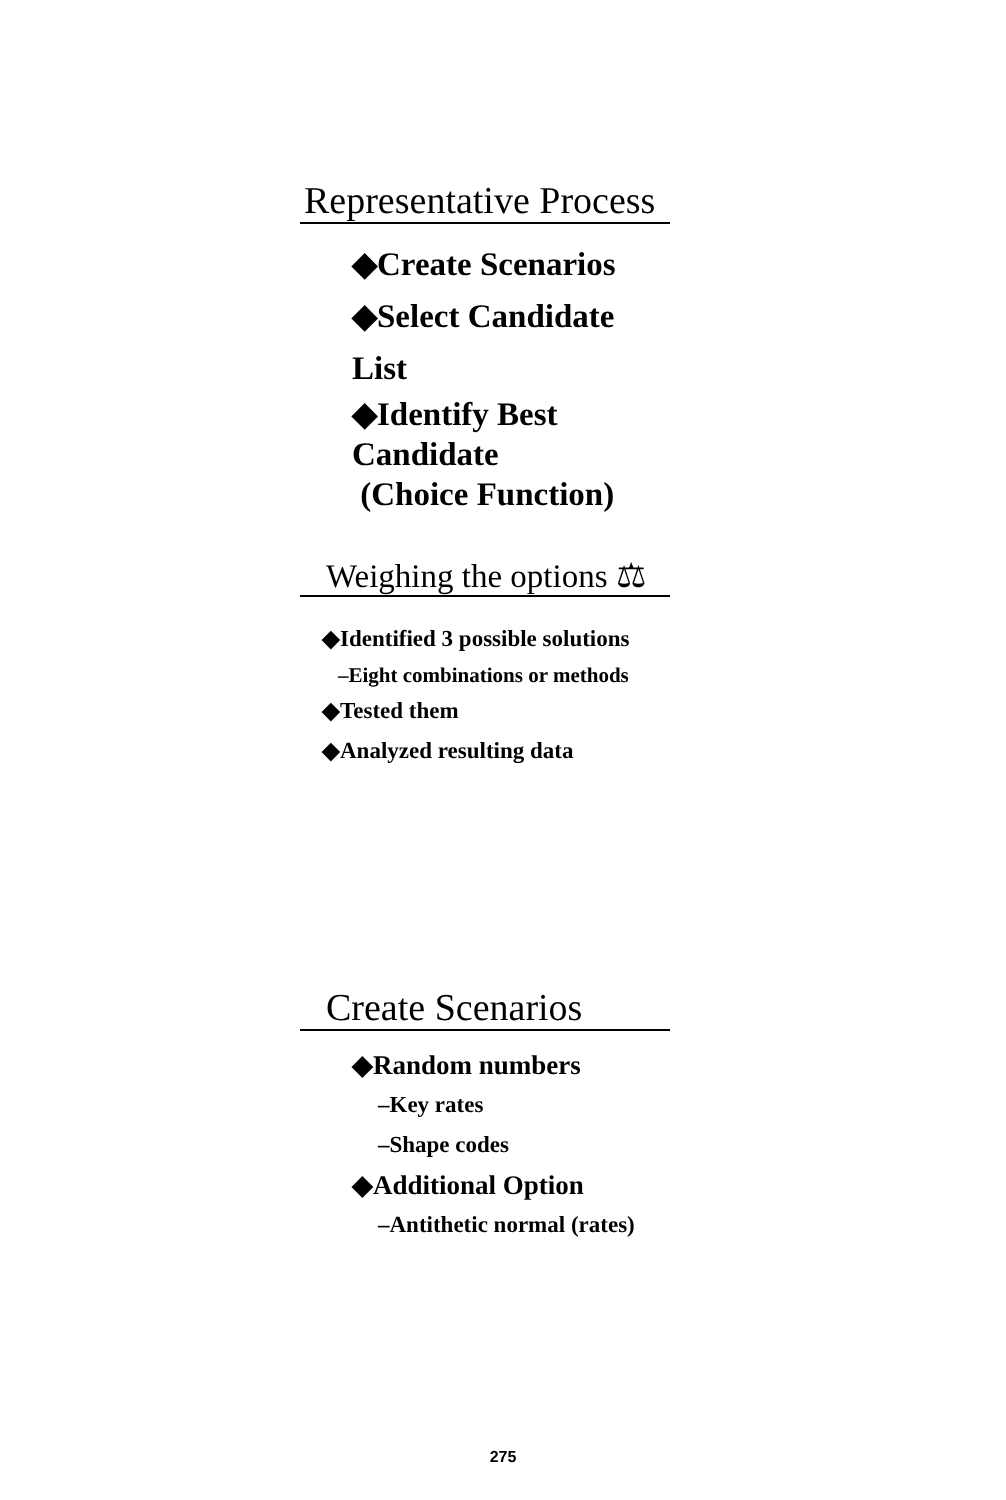Representative Process
◆Create Scenarios
◆Select Candidate List
◆Identify Best Candidate
(Choice Function)
Weighing the options ⚖
◆Identified 3 possible solutions
–Eight combinations or methods
◆Tested them
◆Analyzed resulting data
Create Scenarios
◆Random numbers
–Key rates
–Shape codes
◆Additional Option
–Antithetic normal (rates)
275